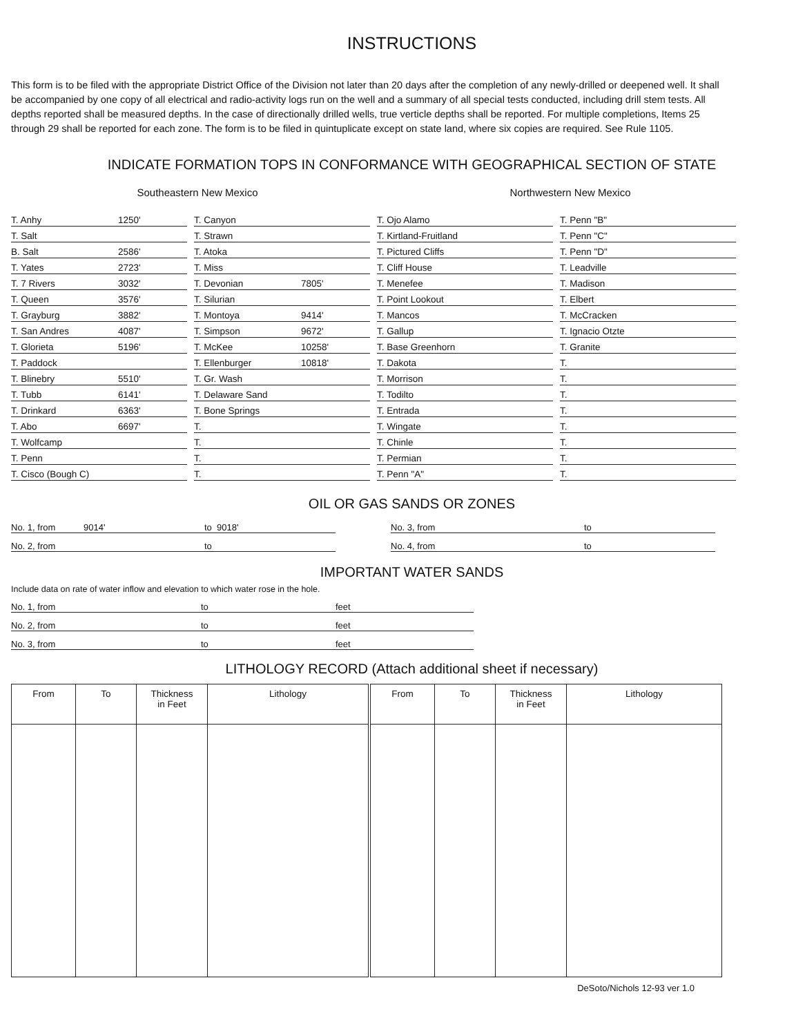INSTRUCTIONS
This form is to be filed with the appropriate District Office of the Division not later than 20 days after the completion of any newly-drilled or deepened well. It shall be accompanied by one copy of all electrical and radio-activity logs run on the well and a summary of all special tests conducted, including drill stem tests. All depths reported shall be measured depths. In the case of directionally drilled wells, true verticle depths shall be reported. For multiple completions, Items 25 through 29 shall be reported for each zone. The form is to be filed in quintuplicate except on state land, where six copies are required. See Rule 1105.
INDICATE FORMATION TOPS IN CONFORMANCE WITH GEOGRAPHICAL SECTION OF STATE
Southeastern New Mexico Northwestern New Mexico
T. Anhy 1250'
T. Salt
B. Salt 2586'
T. Yates 2723'
T. 7 Rivers 3032'
T. Queen 3576'
T. Grayburg 3882'
T. San Andres 4087'
T. Glorieta 5196'
T. Paddock
T. Blinebry 5510'
T. Tubb 6141'
T. Drinkard 6363'
T. Abo 6697'
T. Wolfcamp
T. Penn
T. Cisco (Bough C)
T. Canyon
T. Strawn
T. Atoka
T. Miss
T. Devonian 7805'
T. Silurian
T. Montoya 9414'
T. Simpson 9672'
T. McKee 10258'
T. Ellenburger 10818'
T. Gr. Wash
T. Delaware Sand
T. Bone Springs
T.
T.
T.
T.
T. Ojo Alamo
T. Kirtland-Fruitland
T. Pictured Cliffs
T. Cliff House
T. Menefee
T. Point Lookout
T. Mancos
T. Gallup
T. Base Greenhorn
T. Dakota
T. Morrison
T. Todilto
T. Entrada
T. Wingate
T. Chinle
T. Permian
T. Penn "A"
T. Penn "B"
T. Penn "C"
T. Penn "D"
T. Leadville
T. Madison
T. Elbert
T. McCracken
T. Ignacio Otzte
T. Granite
T.
T.
T.
T.
T.
T.
T.
T.
OIL OR GAS SANDS OR ZONES
No. 1, from 9014' to 9018'
No. 2, from to
No. 3, from to
No. 4, from to
IMPORTANT WATER SANDS
Include data on rate of water inflow and elevation to which water rose in the hole.
No. 1, from to feet
No. 2, from to feet
No. 3, from to feet
LITHOLOGY RECORD (Attach additional sheet if necessary)
| From | To | Thickness in Feet | Lithology | From | To | Thickness in Feet | Lithology |
| --- | --- | --- | --- | --- | --- | --- | --- |
DeSoto/Nichols 12-93 ver 1.0